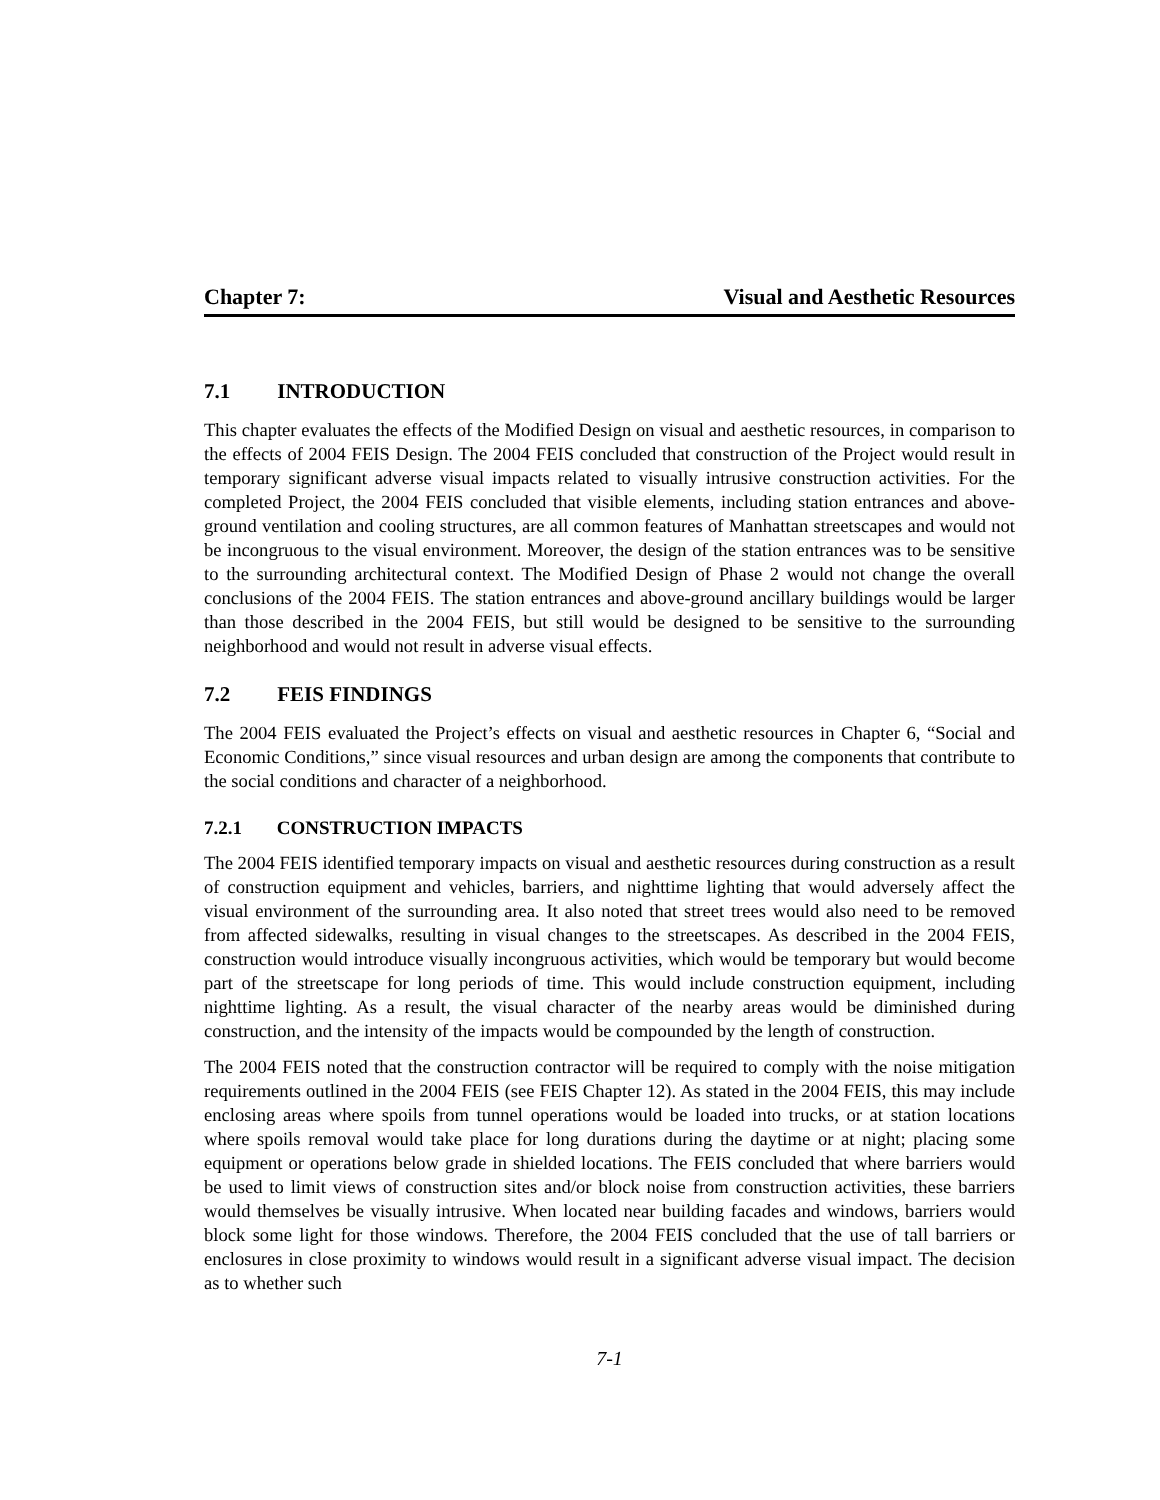Chapter 7: Visual and Aesthetic Resources
7.1 INTRODUCTION
This chapter evaluates the effects of the Modified Design on visual and aesthetic resources, in comparison to the effects of 2004 FEIS Design. The 2004 FEIS concluded that construction of the Project would result in temporary significant adverse visual impacts related to visually intrusive construction activities. For the completed Project, the 2004 FEIS concluded that visible elements, including station entrances and above-ground ventilation and cooling structures, are all common features of Manhattan streetscapes and would not be incongruous to the visual environment. Moreover, the design of the station entrances was to be sensitive to the surrounding architectural context. The Modified Design of Phase 2 would not change the overall conclusions of the 2004 FEIS. The station entrances and above-ground ancillary buildings would be larger than those described in the 2004 FEIS, but still would be designed to be sensitive to the surrounding neighborhood and would not result in adverse visual effects.
7.2 FEIS FINDINGS
The 2004 FEIS evaluated the Project’s effects on visual and aesthetic resources in Chapter 6, “Social and Economic Conditions,” since visual resources and urban design are among the components that contribute to the social conditions and character of a neighborhood.
7.2.1 CONSTRUCTION IMPACTS
The 2004 FEIS identified temporary impacts on visual and aesthetic resources during construction as a result of construction equipment and vehicles, barriers, and nighttime lighting that would adversely affect the visual environment of the surrounding area. It also noted that street trees would also need to be removed from affected sidewalks, resulting in visual changes to the streetscapes. As described in the 2004 FEIS, construction would introduce visually incongruous activities, which would be temporary but would become part of the streetscape for long periods of time. This would include construction equipment, including nighttime lighting. As a result, the visual character of the nearby areas would be diminished during construction, and the intensity of the impacts would be compounded by the length of construction.
The 2004 FEIS noted that the construction contractor will be required to comply with the noise mitigation requirements outlined in the 2004 FEIS (see FEIS Chapter 12). As stated in the 2004 FEIS, this may include enclosing areas where spoils from tunnel operations would be loaded into trucks, or at station locations where spoils removal would take place for long durations during the daytime or at night; placing some equipment or operations below grade in shielded locations. The FEIS concluded that where barriers would be used to limit views of construction sites and/or block noise from construction activities, these barriers would themselves be visually intrusive. When located near building facades and windows, barriers would block some light for those windows. Therefore, the 2004 FEIS concluded that the use of tall barriers or enclosures in close proximity to windows would result in a significant adverse visual impact. The decision as to whether such
7-1